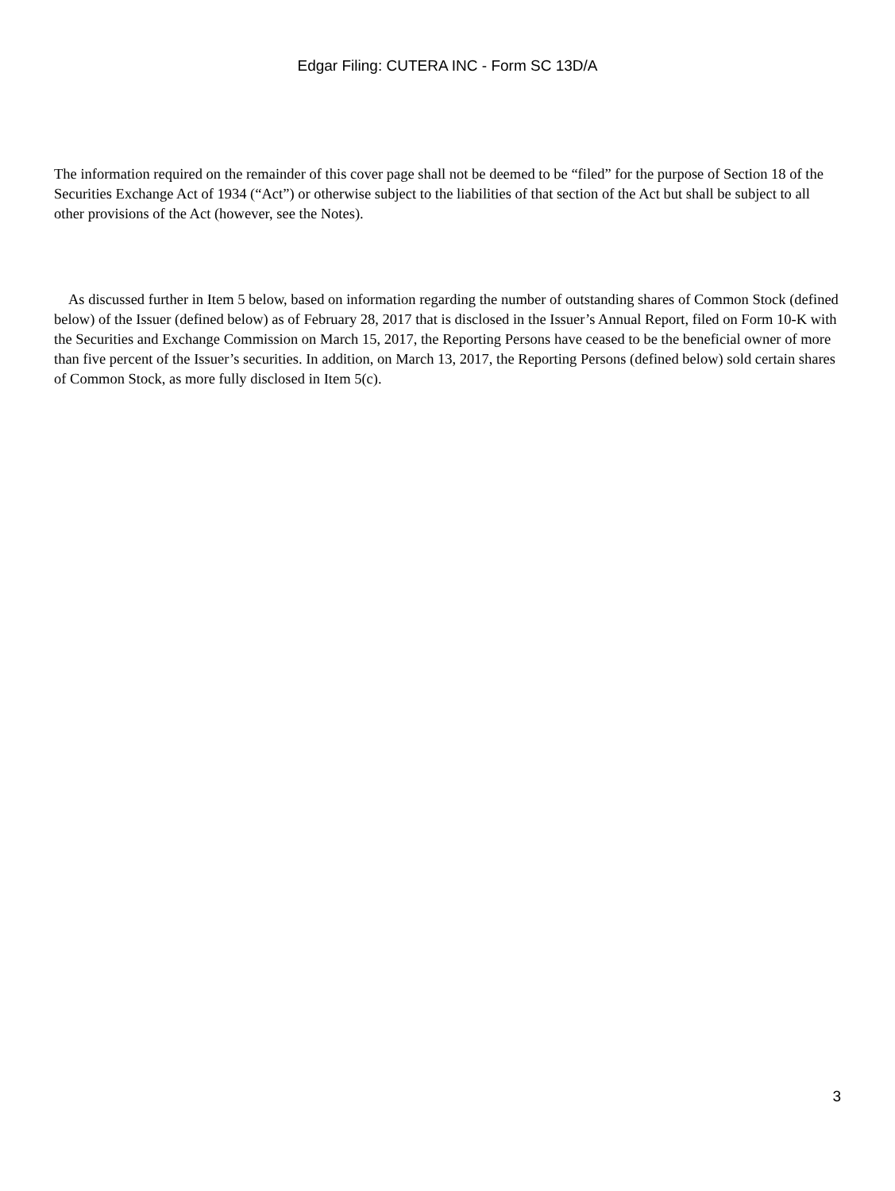Edgar Filing: CUTERA INC - Form SC 13D/A
The information required on the remainder of this cover page shall not be deemed to be “filed” for the purpose of Section 18 of the Securities Exchange Act of 1934 (“Act”) or otherwise subject to the liabilities of that section of the Act but shall be subject to all other provisions of the Act (however, see the Notes).
As discussed further in Item 5 below, based on information regarding the number of outstanding shares of Common Stock (defined below) of the Issuer (defined below) as of February 28, 2017 that is disclosed in the Issuer’s Annual Report, filed on Form 10-K with the Securities and Exchange Commission on March 15, 2017, the Reporting Persons have ceased to be the beneficial owner of more than five percent of the Issuer’s securities. In addition, on March 13, 2017, the Reporting Persons (defined below) sold certain shares of Common Stock, as more fully disclosed in Item 5(c).
3